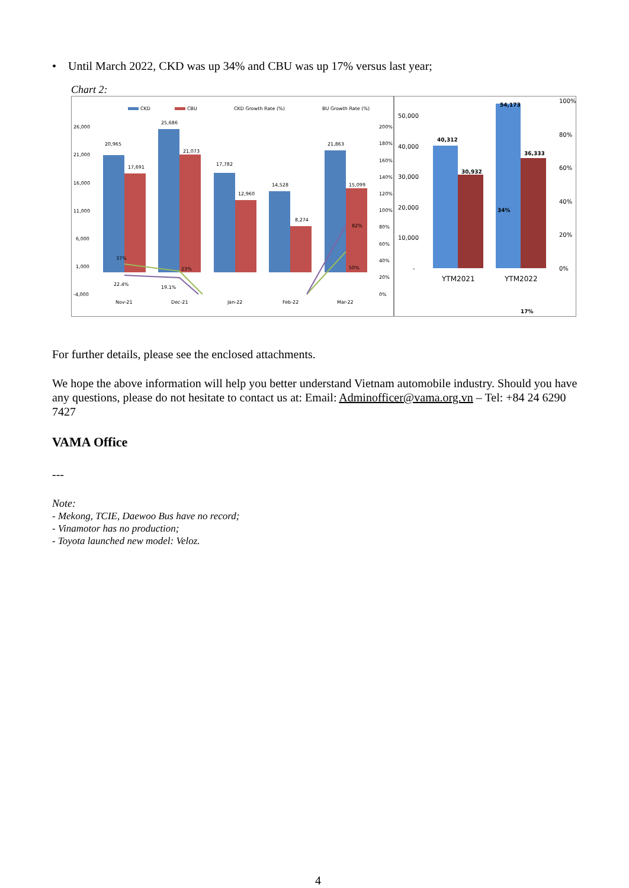• Until March 2022, CKD was up 34% and CBU was up 17% versus last year;
Chart 2:
CKD
CBU
CKD Growth Rate (%)
BU Growth Rate (%)
20,965
25,686
21,073
17,691
17,782
12,960
14,528
8,274
21,863
15,099
26,000
21,000
16,000
11,000
6,000
1,000
-4,000
200%
180%
160%
140%
120%
100%
80%
60%
40%
20%
0%
Nov-21
Dec-21
Jan-22
Feb-22
Mar-22
37%
23%
22.4%
19.1%
82%
50%
50,000
40,000
30,000
20,000
10,000
-
100%
80%
60%
40%
20%
0%
YTM2021
YTM2022
40,312
30,932
54,173
36,333
34%
17%
For further details, please see the enclosed attachments.
We hope the above information will help you better understand Vietnam automobile industry. Should you have any questions, please do not hesitate to contact us at: Email: Adminofficer@vama.org.vn – Tel: +84 24 6290 7427
VAMA Office
---
Note:
- Mekong, TCIE, Daewoo Bus have no record;
- Vinamotor has no production;
- Toyota launched new model: Veloz.
4